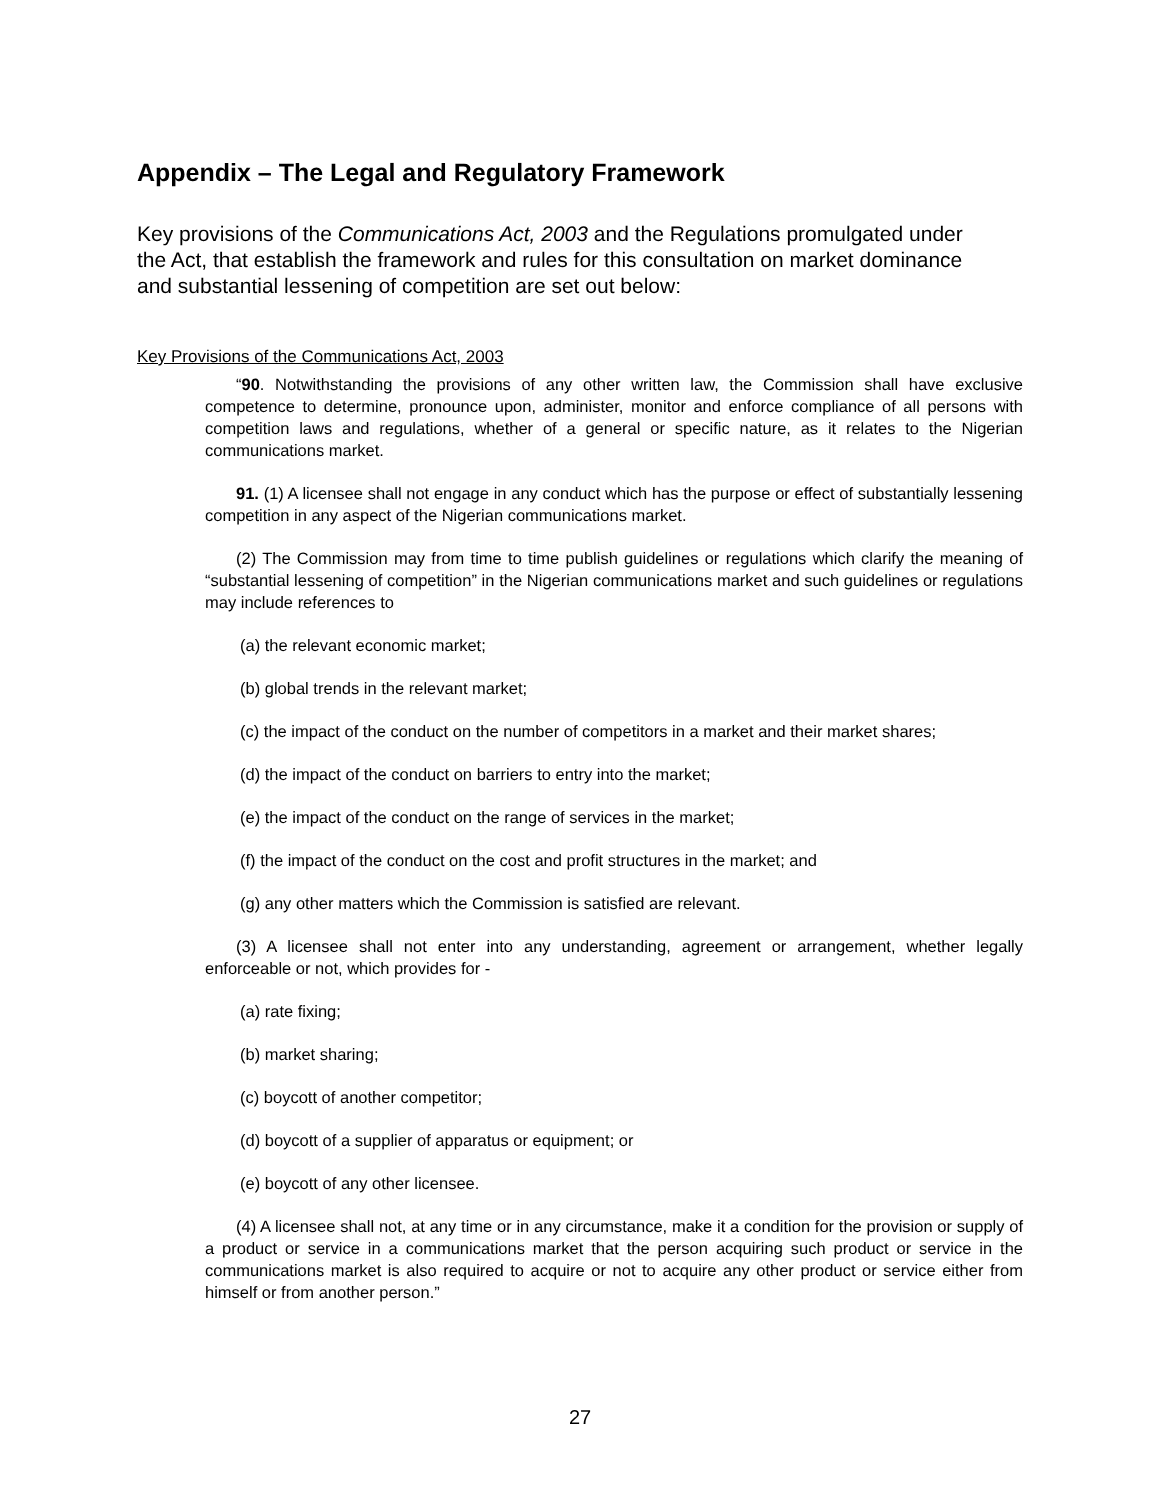Appendix – The Legal and Regulatory Framework
Key provisions of the Communications Act, 2003 and the Regulations promulgated under the Act, that establish the framework and rules for this consultation on market dominance and substantial lessening of competition are set out below:
Key Provisions of the Communications Act, 2003
“90. Notwithstanding the provisions of any other written law, the Commission shall have exclusive competence to determine, pronounce upon, administer, monitor and enforce compliance of all persons with competition laws and regulations, whether of a general or specific nature, as it relates to the Nigerian communications market.
91. (1) A licensee shall not engage in any conduct which has the purpose or effect of substantially lessening competition in any aspect of the Nigerian communications market.
(2) The Commission may from time to time publish guidelines or regulations which clarify the meaning of “substantial lessening of competition” in the Nigerian communications market and such guidelines or regulations may include references to
(a) the relevant economic market;
(b) global trends in the relevant market;
(c) the impact of the conduct on the number of competitors in a market and their market shares;
(d) the impact of the conduct on barriers to entry into the market;
(e) the impact of the conduct on the range of services in the market;
(f) the impact of the conduct on the cost and profit structures in the market; and
(g) any other matters which the Commission is satisfied are relevant.
(3) A licensee shall not enter into any understanding, agreement or arrangement, whether legally enforceable or not, which provides for -
(a) rate fixing;
(b) market sharing;
(c) boycott of another competitor;
(d) boycott of a supplier of apparatus or equipment; or
(e) boycott of any other licensee.
(4) A licensee shall not, at any time or in any circumstance, make it a condition for the provision or supply of a product or service in a communications market that the person acquiring such product or service in the communications market is also required to acquire or not to acquire any other product or service either from himself or from another person.”
27